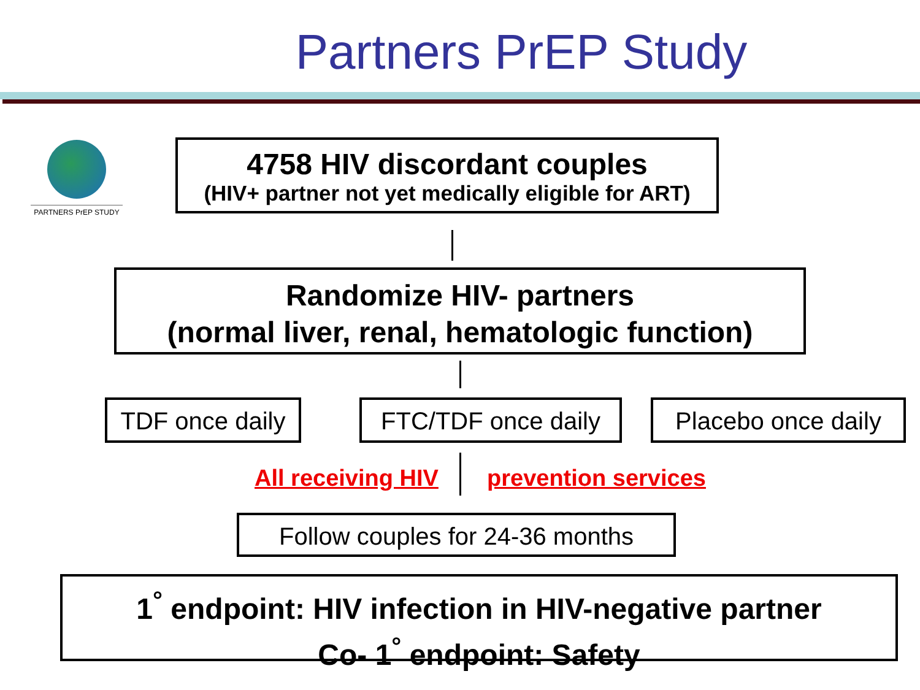Partners PrEP Study
PARTNERS PrEP STUDY
4758 HIV discordant couples
(HIV+ partner not yet medically eligible for ART)
Randomize HIV- partners
(normal liver, renal, hematologic function)
TDF once daily
FTC/TDF once daily
Placebo once daily
All receiving HIV prevention services
Follow couples for 24-36 months
1<sup>°</sup> endpoint: HIV infection in HIV-negative partner
Co- 1<sup>°</sup> endpoint: Safety